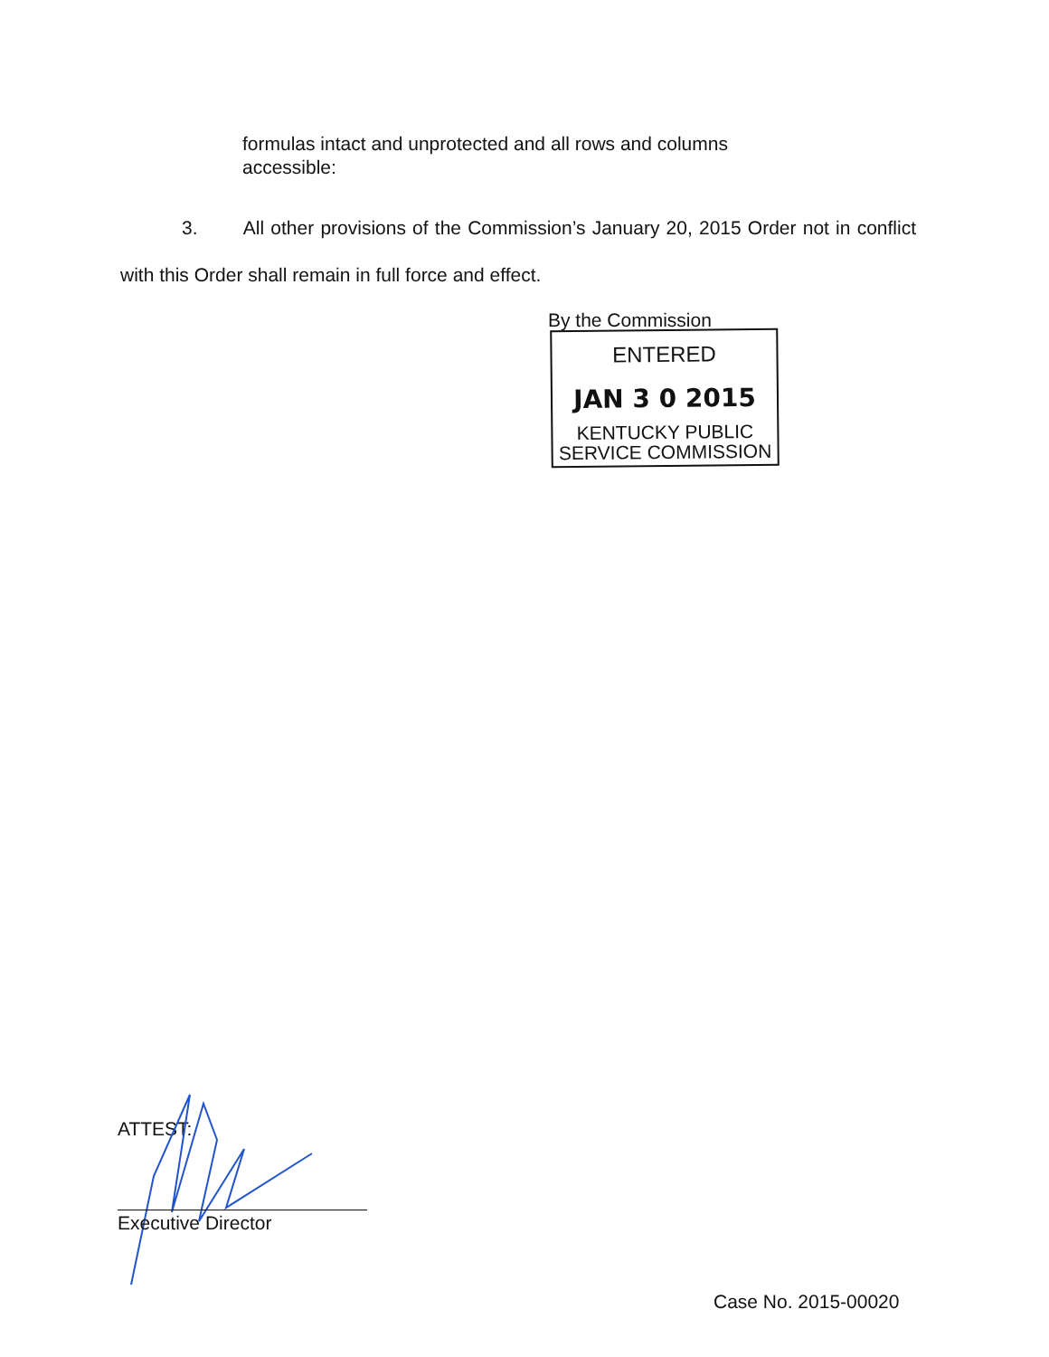formulas intact and unprotected and all rows and columns accessible:
3. All other provisions of the Commission’s January 20, 2015 Order not in conflict with this Order shall remain in full force and effect.
By the Commission
ENTERED
JAN 3 0 2015
KENTUCKY PUBLIC
SERVICE COMMISSION
ATTEST:
Executive Director
Case No. 2015-00020